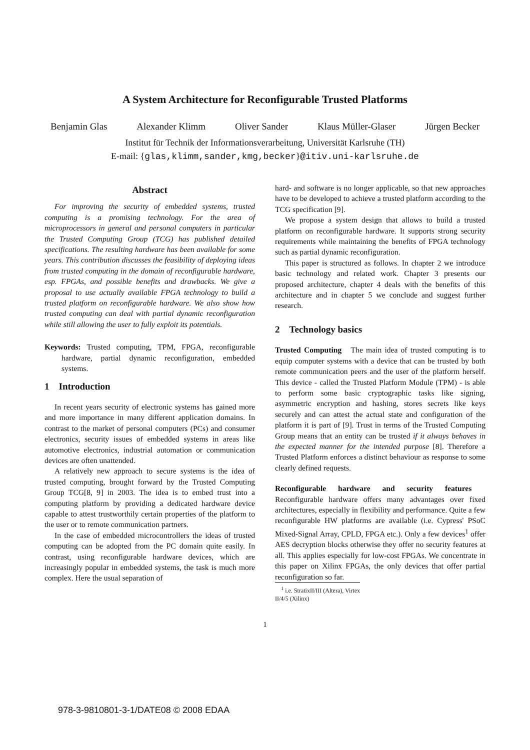A System Architecture for Reconfigurable Trusted Platforms
Benjamin Glas Alexander Klimm Oliver Sander Klaus Müller-Glaser Jürgen Becker
Institut für Technik der Informationsverarbeitung, Universität Karlsruhe (TH)
E-mail: {glas,klimm,sander,kmg,becker}@itiv.uni-karlsruhe.de
Abstract
For improving the security of embedded systems, trusted computing is a promising technology. For the area of microprocessors in general and personal computers in particular the Trusted Computing Group (TCG) has published detailed specifications. The resulting hardware has been available for some years. This contribution discusses the feasibility of deploying ideas from trusted computing in the domain of reconfigurable hardware, esp. FPGAs, and possible benefits and drawbacks. We give a proposal to use actually available FPGA technology to build a trusted platform on reconfigurable hardware. We also show how trusted computing can deal with partial dynamic reconfiguration while still allowing the user to fully exploit its potentials.
Keywords: Trusted computing, TPM, FPGA, reconfigurable hardware, partial dynamic reconfiguration, embedded systems.
1 Introduction
In recent years security of electronic systems has gained more and more importance in many different application domains. In contrast to the market of personal computers (PCs) and consumer electronics, security issues of embedded systems in areas like automotive electronics, industrial automation or communication devices are often unattended.
A relatively new approach to secure systems is the idea of trusted computing, brought forward by the Trusted Computing Group TCG[8, 9] in 2003. The idea is to embed trust into a computing platform by providing a dedicated hardware device capable to attest trustworthily certain properties of the platform to the user or to remote communication partners.
In the case of embedded microcontrollers the ideas of trusted computing can be adopted from the PC domain quite easily. In contrast, using reconfigurable hardware devices, which are increasingly popular in embedded systems, the task is much more complex. Here the usual separation of
hard- and software is no longer applicable, so that new approaches have to be developed to achieve a trusted platform according to the TCG specification [9].
We propose a system design that allows to build a trusted platform on reconfigurable hardware. It supports strong security requirements while maintaining the benefits of FPGA technology such as partial dynamic reconfiguration.
This paper is structured as follows. In chapter 2 we introduce basic technology and related work. Chapter 3 presents our proposed architecture, chapter 4 deals with the benefits of this architecture and in chapter 5 we conclude and suggest further research.
2 Technology basics
Trusted Computing The main idea of trusted computing is to equip computer systems with a device that can be trusted by both remote communication peers and the user of the platform herself. This device - called the Trusted Platform Module (TPM) - is able to perform some basic cryptographic tasks like signing, asymmetric encryption and hashing, stores secrets like keys securely and can attest the actual state and configuration of the platform it is part of [9]. Trust in terms of the Trusted Computing Group means that an entity can be trusted if it always behaves in the expected manner for the intended purpose [8]. Therefore a Trusted Platform enforces a distinct behaviour as response to some clearly defined requests.
Reconfigurable hardware and security features Reconfigurable hardware offers many advantages over fixed architectures, especially in flexibility and performance. Quite a few reconfigurable HW platforms are available (i.e. Cypress' PSoC Mixed-Signal Array, CPLD, FPGA etc.). Only a few devices<sup>1</sup> offer AES decryption blocks otherwise they offer no security features at all. This applies especially for low-cost FPGAs. We concentrate in this paper on Xilinx FPGAs, the only devices that offer partial reconfiguration so far.
<sup>1</sup> i.e. StratixII/III (Altera), Virtex II/4/5 (Xilinx)
1
978-3-9810801-3-1/DATE08 © 2008 EDAA